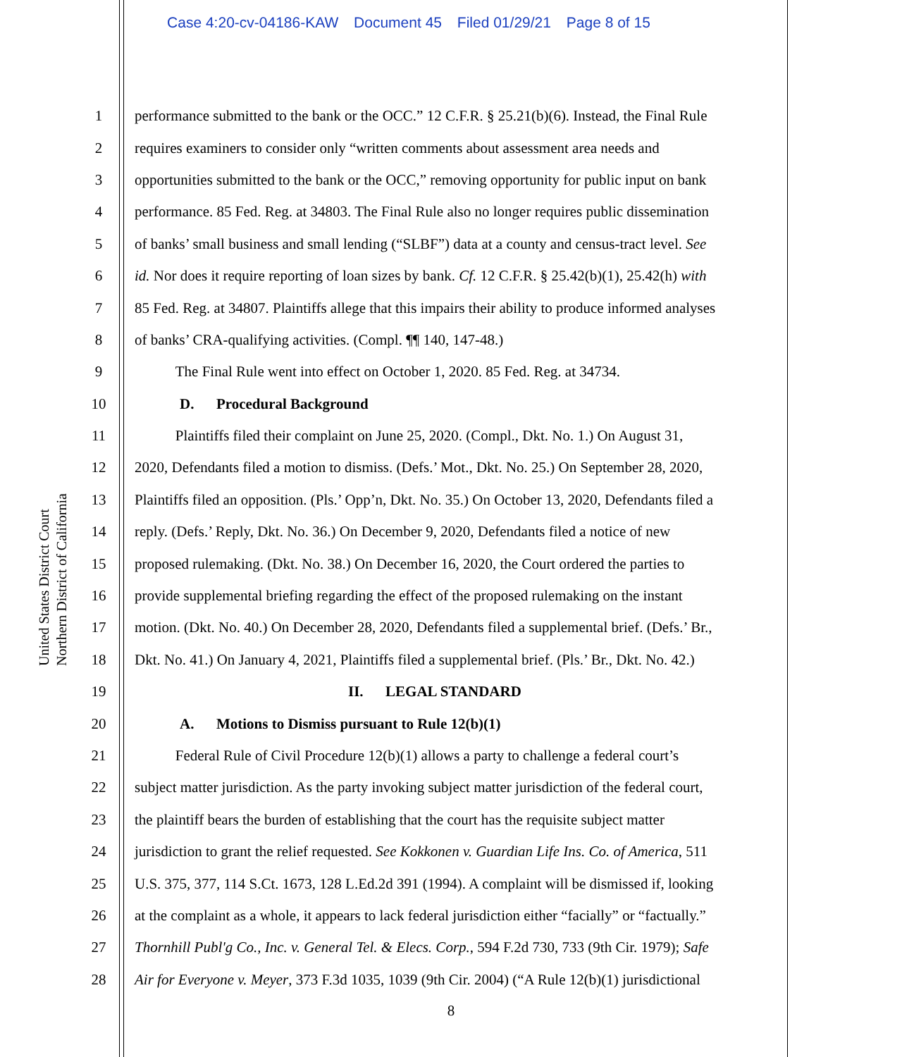Case 4:20-cv-04186-KAW Document 45 Filed 01/29/21 Page 8 of 15
United States District Court
Northern District of California
1 performance submitted to the bank or the OCC.” 12 C.F.R. § 25.21(b)(6). Instead, the Final Rule
2 requires examiners to consider only “written comments about assessment area needs and
3 opportunities submitted to the bank or the OCC,” removing opportunity for public input on bank
4 performance. 85 Fed. Reg. at 34803. The Final Rule also no longer requires public dissemination
5 of banks’ small business and small lending (“SLBF”) data at a county and census-tract level. See
6 id. Nor does it require reporting of loan sizes by bank. Cf. 12 C.F.R. § 25.42(b)(1), 25.42(h) with
7 85 Fed. Reg. at 34807. Plaintiffs allege that this impairs their ability to produce informed analyses
8 of banks’ CRA-qualifying activities. (Compl. ¶¶ 140, 147-48.)
9 The Final Rule went into effect on October 1, 2020. 85 Fed. Reg. at 34734.
10 D. Procedural Background
11 Plaintiffs filed their complaint on June 25, 2020. (Compl., Dkt. No. 1.) On August 31,
12 2020, Defendants filed a motion to dismiss. (Defs.’ Mot., Dkt. No. 25.) On September 28, 2020,
13 Plaintiffs filed an opposition. (Pls.’ Opp’n, Dkt. No. 35.) On October 13, 2020, Defendants filed a
14 reply. (Defs.’ Reply, Dkt. No. 36.) On December 9, 2020, Defendants filed a notice of new
15 proposed rulemaking. (Dkt. No. 38.) On December 16, 2020, the Court ordered the parties to
16 provide supplemental briefing regarding the effect of the proposed rulemaking on the instant
17 motion. (Dkt. No. 40.) On December 28, 2020, Defendants filed a supplemental brief. (Defs.’ Br.,
18 Dkt. No. 41.) On January 4, 2021, Plaintiffs filed a supplemental brief. (Pls.’ Br., Dkt. No. 42.)
19 II. LEGAL STANDARD
20 A. Motions to Dismiss pursuant to Rule 12(b)(1)
21 Federal Rule of Civil Procedure 12(b)(1) allows a party to challenge a federal court’s
22 subject matter jurisdiction. As the party invoking subject matter jurisdiction of the federal court,
23 the plaintiff bears the burden of establishing that the court has the requisite subject matter
24 jurisdiction to grant the relief requested. See Kokkonen v. Guardian Life Ins. Co. of America, 511
25 U.S. 375, 377, 114 S.Ct. 1673, 128 L.Ed.2d 391 (1994). A complaint will be dismissed if, looking
26 at the complaint as a whole, it appears to lack federal jurisdiction either “facially” or “factually.”
27 Thornhill Publ'g Co., Inc. v. General Tel. & Elecs. Corp., 594 F.2d 730, 733 (9th Cir. 1979); Safe
28 Air for Everyone v. Meyer, 373 F.3d 1035, 1039 (9th Cir. 2004) (“A Rule 12(b)(1) jurisdictional
8